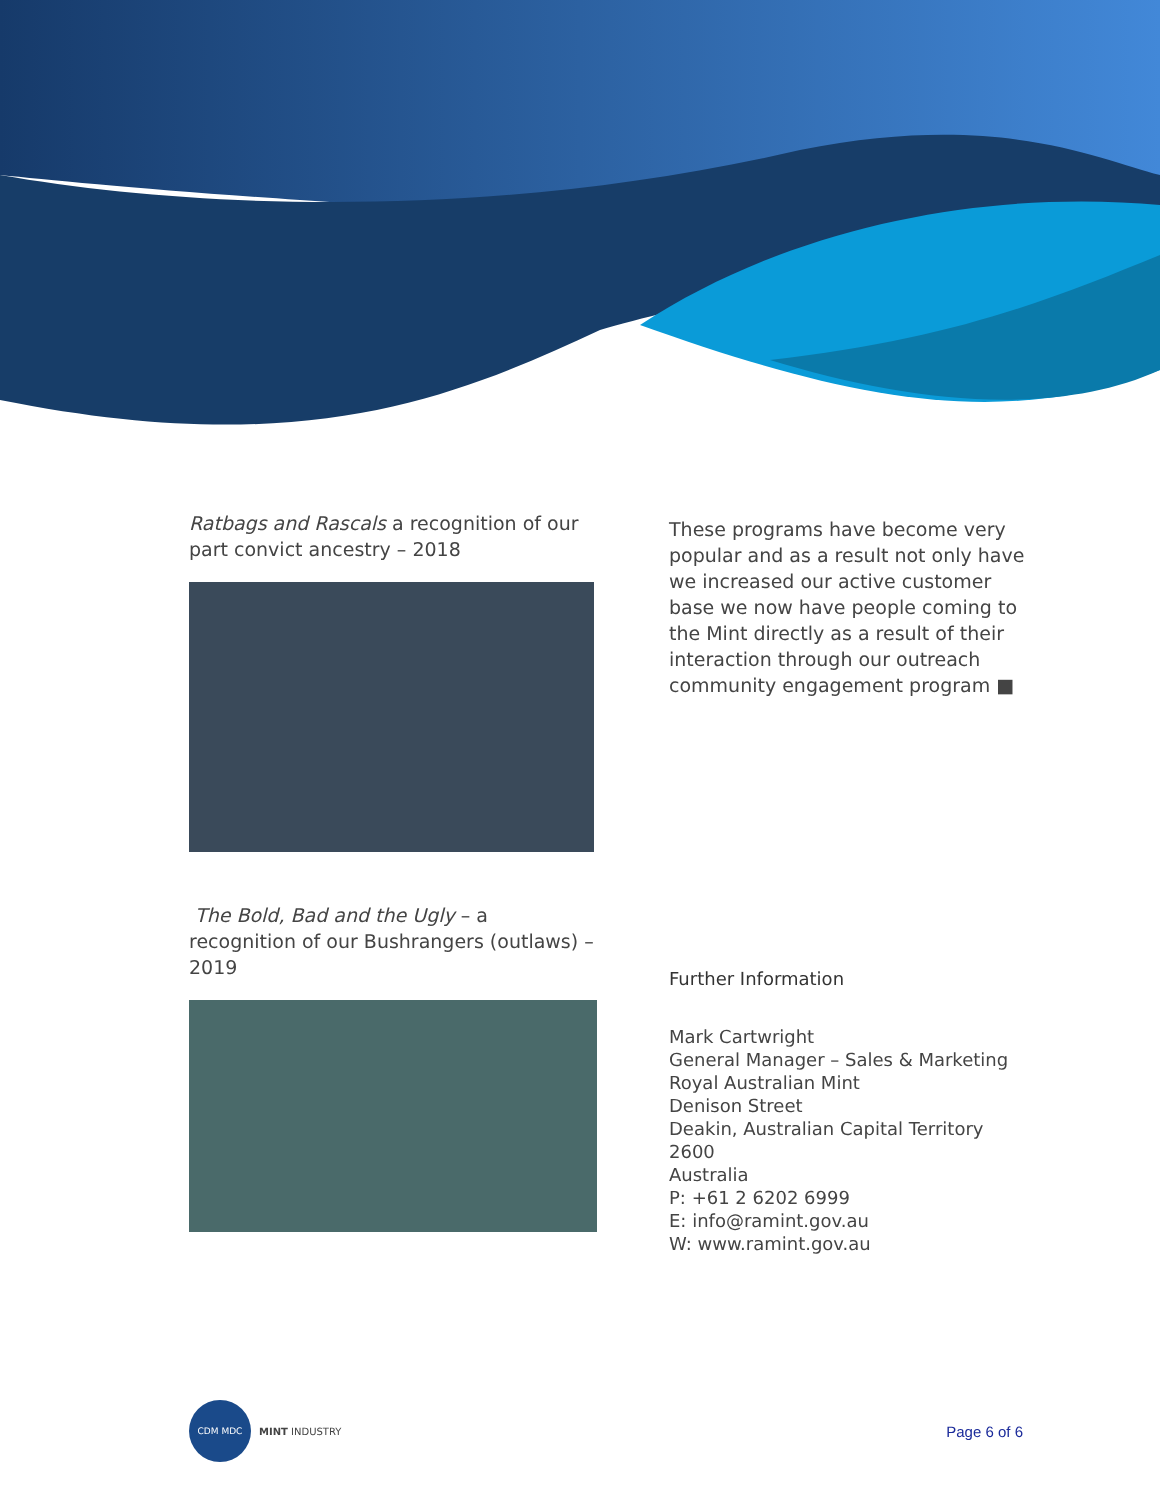Ratbags and Rascals a recognition of our part convict ancestry – 2018
The Bold, Bad and the Ugly – a recognition of our Bushrangers (outlaws) – 2019
These programs have become very popular and as a result not only have we increased our active customer base we now have people coming to the Mint directly as a result of their interaction through our outreach community engagement program ■
Further Information
Mark Cartwright
General Manager – Sales & Marketing
Royal Australian Mint
Denison Street
Deakin, Australian Capital Territory
2600
Australia
P: +61 2 6202 6999
E: info@ramint.gov.au
W: www.ramint.gov.au
CDM MDC
MINT INDUSTRY
Page 6 of 6